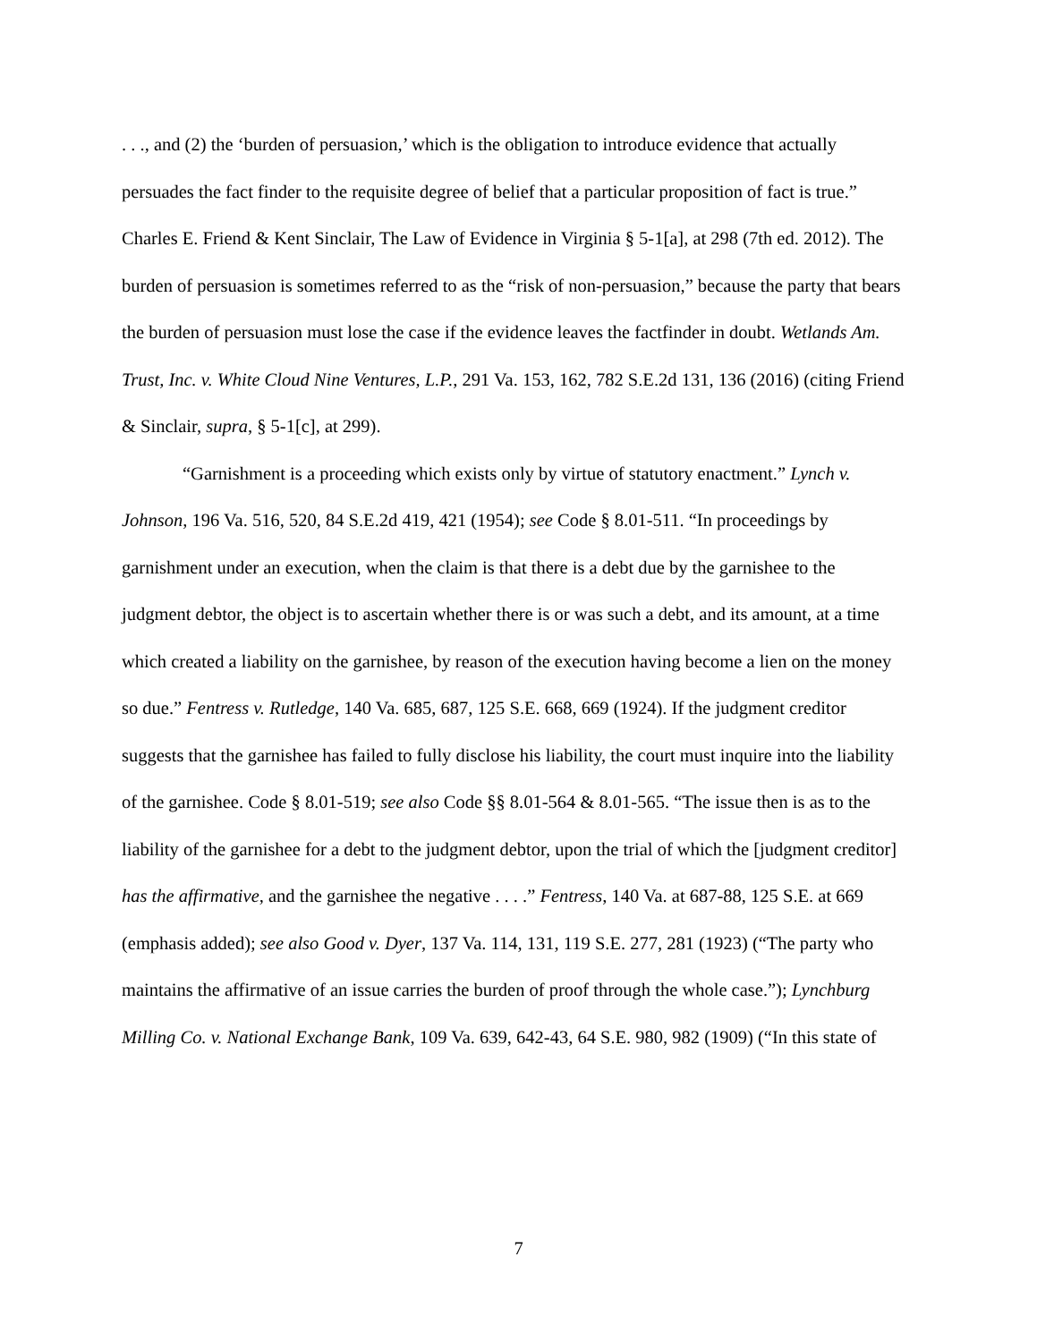. . ., and (2) the ‘burden of persuasion,’ which is the obligation to introduce evidence that actually persuades the fact finder to the requisite degree of belief that a particular proposition of fact is true.” Charles E. Friend & Kent Sinclair, The Law of Evidence in Virginia § 5-1[a], at 298 (7th ed. 2012). The burden of persuasion is sometimes referred to as the “risk of non-persuasion,” because the party that bears the burden of persuasion must lose the case if the evidence leaves the factfinder in doubt. Wetlands Am. Trust, Inc. v. White Cloud Nine Ventures, L.P., 291 Va. 153, 162, 782 S.E.2d 131, 136 (2016) (citing Friend & Sinclair, supra, § 5-1[c], at 299).
“Garnishment is a proceeding which exists only by virtue of statutory enactment.” Lynch v. Johnson, 196 Va. 516, 520, 84 S.E.2d 419, 421 (1954); see Code § 8.01-511. “In proceedings by garnishment under an execution, when the claim is that there is a debt due by the garnishee to the judgment debtor, the object is to ascertain whether there is or was such a debt, and its amount, at a time which created a liability on the garnishee, by reason of the execution having become a lien on the money so due.” Fentress v. Rutledge, 140 Va. 685, 687, 125 S.E. 668, 669 (1924). If the judgment creditor suggests that the garnishee has failed to fully disclose his liability, the court must inquire into the liability of the garnishee. Code § 8.01-519; see also Code §§ 8.01-564 & 8.01-565. “The issue then is as to the liability of the garnishee for a debt to the judgment debtor, upon the trial of which the [judgment creditor] has the affirmative, and the garnishee the negative . . . .” Fentress, 140 Va. at 687-88, 125 S.E. at 669 (emphasis added); see also Good v. Dyer, 137 Va. 114, 131, 119 S.E. 277, 281 (1923) (“The party who maintains the affirmative of an issue carries the burden of proof through the whole case.”); Lynchburg Milling Co. v. National Exchange Bank, 109 Va. 639, 642-43, 64 S.E. 980, 982 (1909) (“In this state of
7